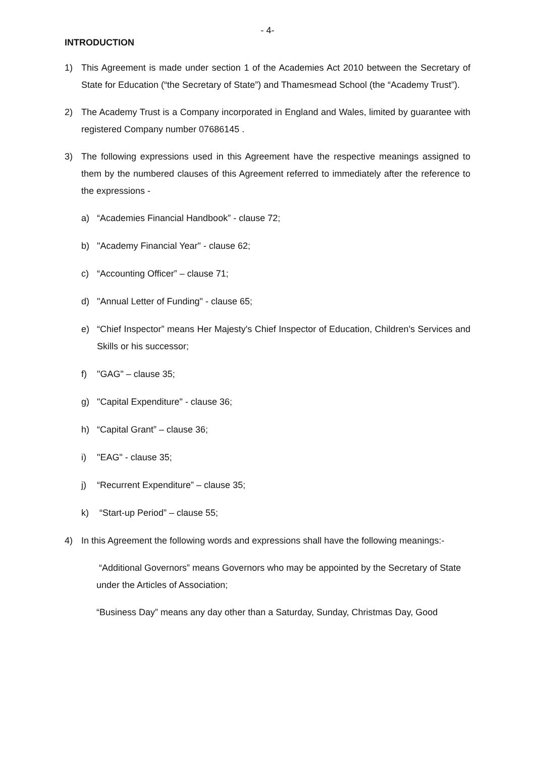- 4-
INTRODUCTION
1) This Agreement is made under section 1 of the Academies Act 2010 between the Secretary of State for Education (“the Secretary of State”) and Thamesmead School (the “Academy Trust”).
2) The Academy Trust is a Company incorporated in England and Wales, limited by guarantee with registered Company number 07686145 .
3) The following expressions used in this Agreement have the respective meanings assigned to them by the numbered clauses of this Agreement referred to immediately after the reference to the expressions -
a) “Academies Financial Handbook” - clause 72;
b) "Academy Financial Year" - clause 62;
c) “Accounting Officer” – clause 71;
d) "Annual Letter of Funding" - clause 65;
e) “Chief Inspector” means Her Majesty's Chief Inspector of Education, Children's Services and Skills or his successor;
f) "GAG" – clause 35;
g) "Capital Expenditure" - clause 36;
h) “Capital Grant” – clause 36;
i) "EAG" - clause 35;
j) “Recurrent Expenditure” – clause 35;
k) “Start-up Period” – clause 55;
4) In this Agreement the following words and expressions shall have the following meanings:-
“Additional Governors” means Governors who may be appointed by the Secretary of State under the Articles of Association;
“Business Day” means any day other than a Saturday, Sunday, Christmas Day, Good